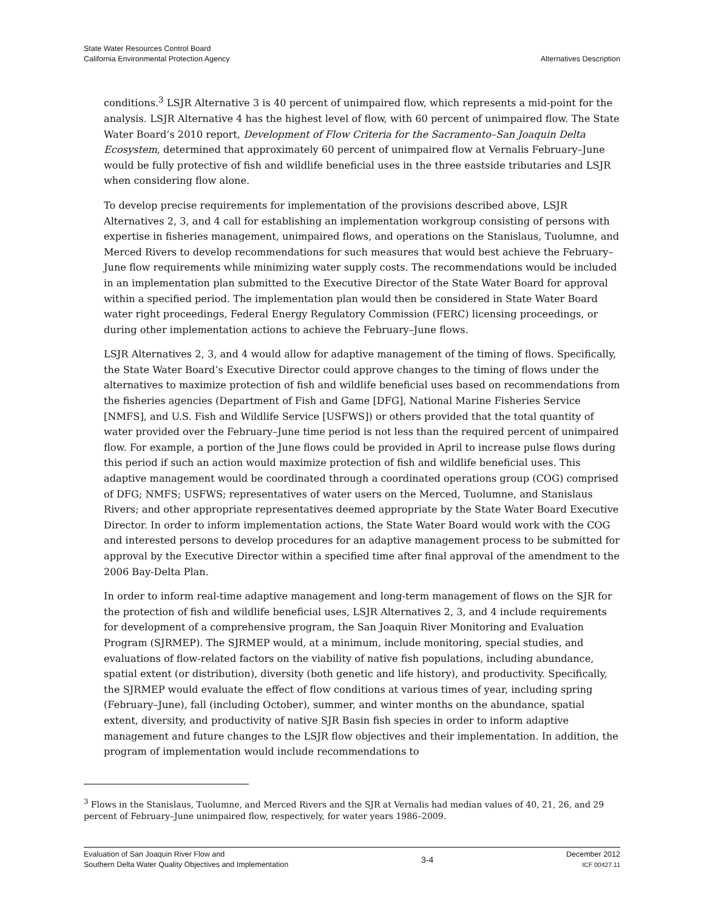State Water Resources Control Board
California Environmental Protection Agency
Alternatives Description
conditions.<sup>3</sup> LSJR Alternative 3 is 40 percent of unimpaired flow, which represents a mid-point for the analysis. LSJR Alternative 4 has the highest level of flow, with 60 percent of unimpaired flow. The State Water Board’s 2010 report, Development of Flow Criteria for the Sacramento–San Joaquin Delta Ecosystem, determined that approximately 60 percent of unimpaired flow at Vernalis February–June would be fully protective of fish and wildlife beneficial uses in the three eastside tributaries and LSJR when considering flow alone.
To develop precise requirements for implementation of the provisions described above, LSJR Alternatives 2, 3, and 4 call for establishing an implementation workgroup consisting of persons with expertise in fisheries management, unimpaired flows, and operations on the Stanislaus, Tuolumne, and Merced Rivers to develop recommendations for such measures that would best achieve the February–June flow requirements while minimizing water supply costs. The recommendations would be included in an implementation plan submitted to the Executive Director of the State Water Board for approval within a specified period. The implementation plan would then be considered in State Water Board water right proceedings, Federal Energy Regulatory Commission (FERC) licensing proceedings, or during other implementation actions to achieve the February–June flows.
LSJR Alternatives 2, 3, and 4 would allow for adaptive management of the timing of flows. Specifically, the State Water Board’s Executive Director could approve changes to the timing of flows under the alternatives to maximize protection of fish and wildlife beneficial uses based on recommendations from the fisheries agencies (Department of Fish and Game [DFG], National Marine Fisheries Service [NMFS], and U.S. Fish and Wildlife Service [USFWS]) or others provided that the total quantity of water provided over the February–June time period is not less than the required percent of unimpaired flow. For example, a portion of the June flows could be provided in April to increase pulse flows during this period if such an action would maximize protection of fish and wildlife beneficial uses. This adaptive management would be coordinated through a coordinated operations group (COG) comprised of DFG; NMFS; USFWS; representatives of water users on the Merced, Tuolumne, and Stanislaus Rivers; and other appropriate representatives deemed appropriate by the State Water Board Executive Director. In order to inform implementation actions, the State Water Board would work with the COG and interested persons to develop procedures for an adaptive management process to be submitted for approval by the Executive Director within a specified time after final approval of the amendment to the 2006 Bay-Delta Plan.
In order to inform real-time adaptive management and long-term management of flows on the SJR for the protection of fish and wildlife beneficial uses, LSJR Alternatives 2, 3, and 4 include requirements for development of a comprehensive program, the San Joaquin River Monitoring and Evaluation Program (SJRMEP). The SJRMEP would, at a minimum, include monitoring, special studies, and evaluations of flow-related factors on the viability of native fish populations, including abundance, spatial extent (or distribution), diversity (both genetic and life history), and productivity. Specifically, the SJRMEP would evaluate the effect of flow conditions at various times of year, including spring (February–June), fall (including October), summer, and winter months on the abundance, spatial extent, diversity, and productivity of native SJR Basin fish species in order to inform adaptive management and future changes to the LSJR flow objectives and their implementation. In addition, the program of implementation would include recommendations to
<sup>3</sup> Flows in the Stanislaus, Tuolumne, and Merced Rivers and the SJR at Vernalis had median values of 40, 21, 26, and 29 percent of February–June unimpaired flow, respectively, for water years 1986–2009.
Evaluation of San Joaquin River Flow and
Southern Delta Water Quality Objectives and Implementation
3-4
December 2012
ICF 00427.11